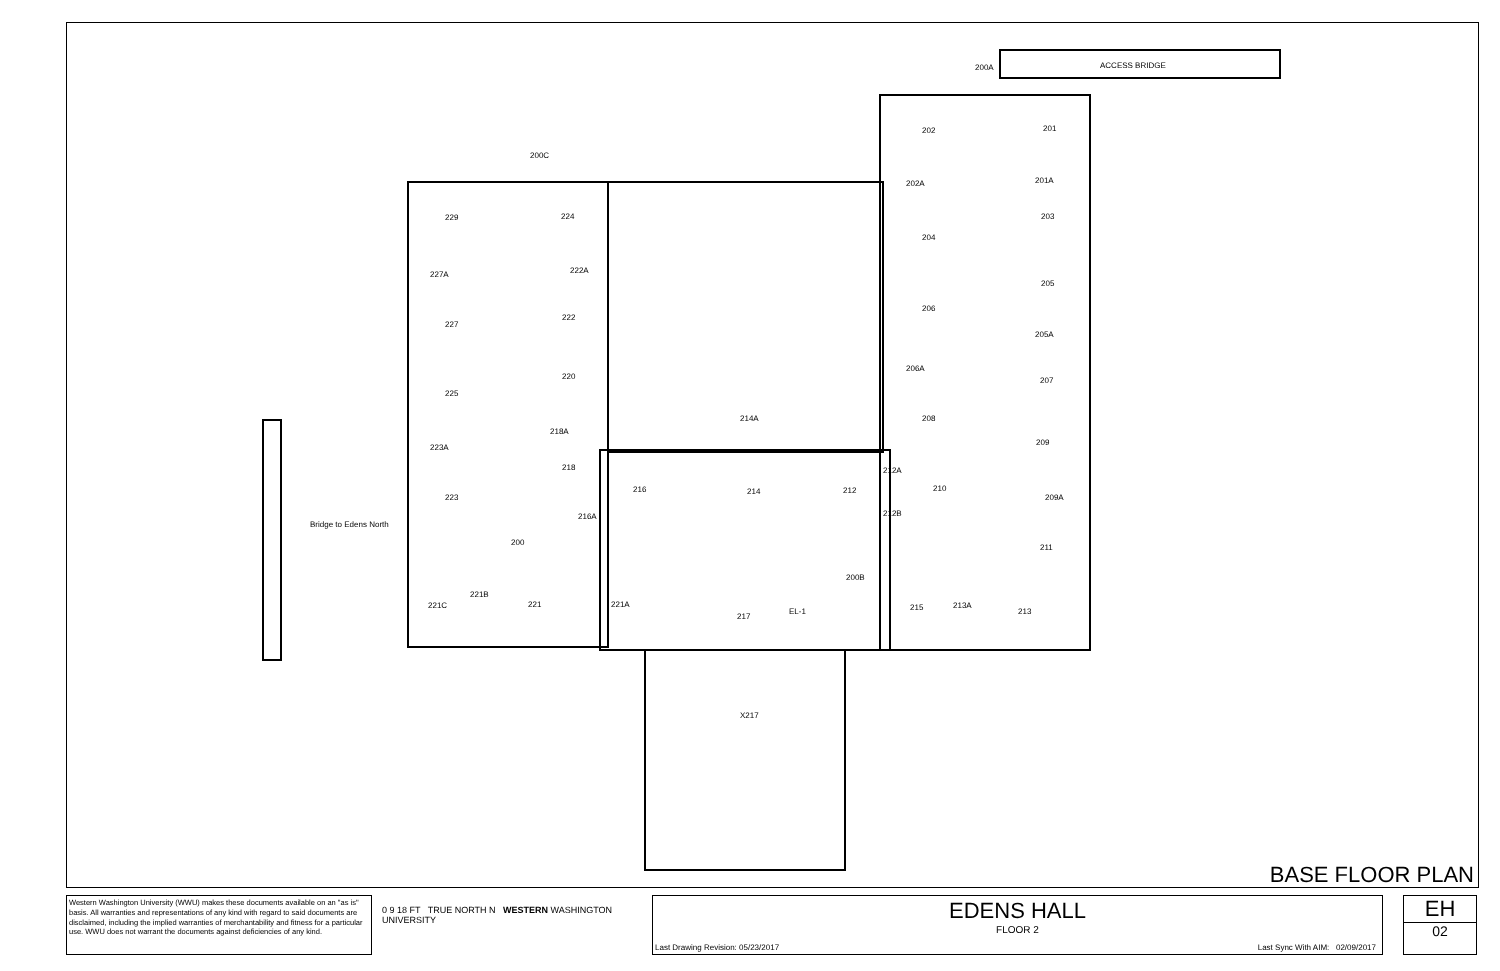ACCESS BRIDGE
200A
202
201
202A
201A
200C
229
224
204
203
227A
222A
205
227
222
206
205A
206A
220
207
225
208
214A
218A
223A
209
218
212A
223
216
214
212
210
209A
216A
212B
Bridge to Edens North
200
211
200B
221B
221C
221
221A
EL-1
217
215
213A
213
X217
BASE FLOOR PLAN
Western Washington University (WWU) makes these documents available on an "as is" basis. All warranties and representations of any kind with regard to said documents are disclaimed, including the implied warranties of merchantability and fitness for a particular use. WWU does not warrant the documents against deficiencies of any kind.
0 9 18 FT TRUE NORTH N WESTERN WASHINGTON UNIVERSITY
EDENS HALL
FLOOR 2
Last Drawing Revision: 05/23/2017
Last Sync With AIM: 02/09/2017
EH
02